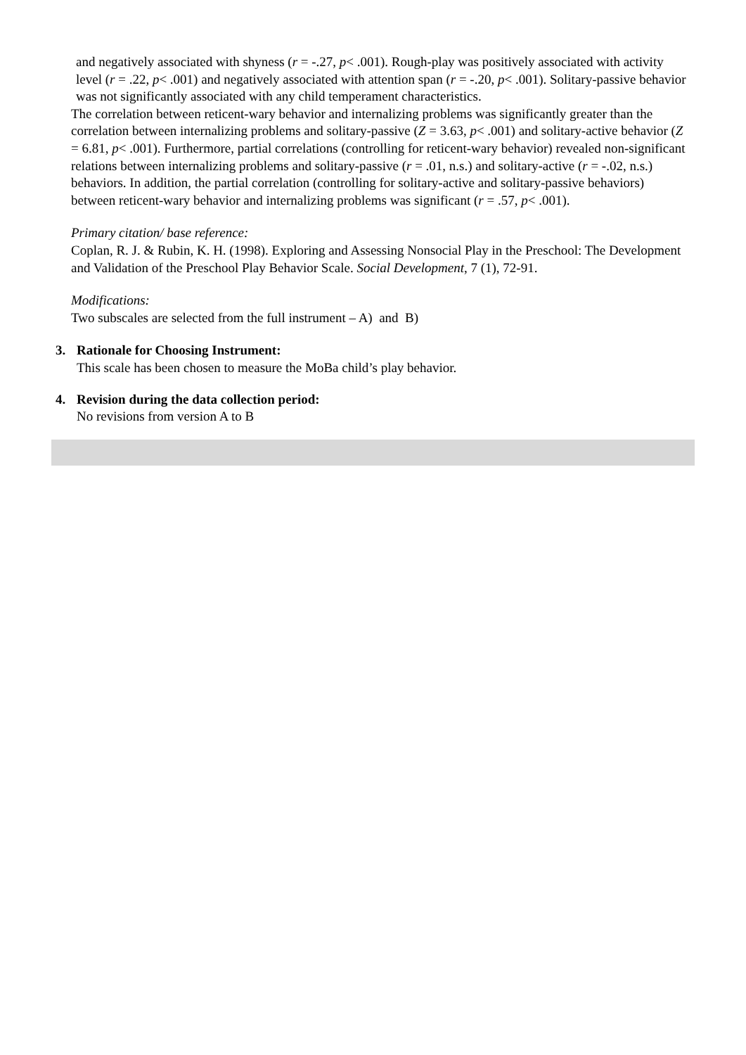and negatively associated with shyness (r = -.27, p< .001). Rough-play was positively associated with activity level (r = .22, p< .001) and negatively associated with attention span (r = -.20, p< .001). Solitary-passive behavior was not significantly associated with any child temperament characteristics.
The correlation between reticent-wary behavior and internalizing problems was significantly greater than the correlation between internalizing problems and solitary-passive (Z = 3.63, p< .001) and solitary-active behavior (Z = 6.81, p< .001). Furthermore, partial correlations (controlling for reticent-wary behavior) revealed non-significant relations between internalizing problems and solitary-passive (r = .01, n.s.) and solitary-active (r = -.02, n.s.) behaviors. In addition, the partial correlation (controlling for solitary-active and solitary-passive behaviors) between reticent-wary behavior and internalizing problems was significant (r = .57, p< .001).
Primary citation/ base reference:
Coplan, R. J. & Rubin, K. H. (1998). Exploring and Assessing Nonsocial Play in the Preschool: The Development and Validation of the Preschool Play Behavior Scale. Social Development, 7 (1), 72-91.
Modifications:
Two subscales are selected from the full instrument – A) and B)
3. Rationale for Choosing Instrument:
This scale has been chosen to measure the MoBa child’s play behavior.
4. Revision during the data collection period:
No revisions from version A to B